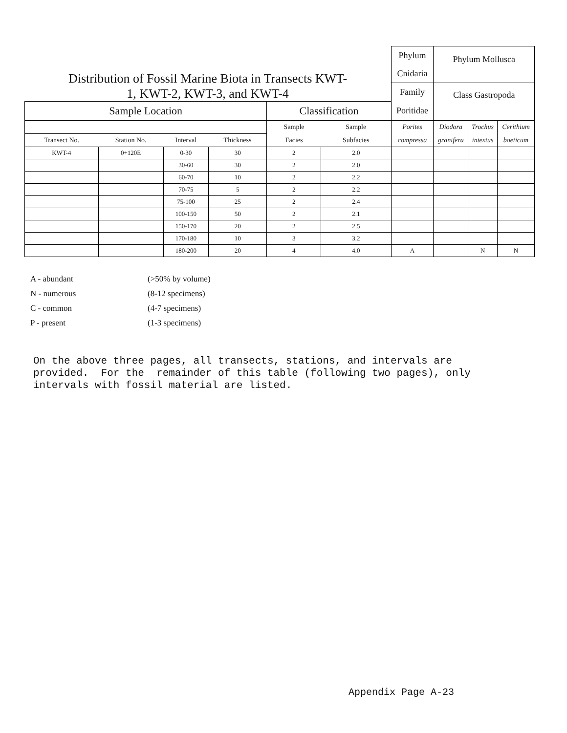| Distribution of Fossil Marine Biota in Transects KWT- 1, KWT-2, KWT-3, and KWT-4 | | | | | | Phylum Cnidaria | Phylum Mollusca | | |
| | | | | | | Family | Class Gastropoda | | |
| Sample Location | | | | Classification | | Poritidae | | | |
| | | | | Sample | Sample | Porites | Diodora | Trochus | Cerithium |
| Transect No. | Station No. | Interval | Thickness | Facies | Subfacies | compressa | granifera | intextus | boeticum |
| KWT-4 | 0+120E | 0-30 | 30 | 2 | 2.0 | | | | |
| | | 30-60 | 30 | 2 | 2.0 | | | | |
| | | 60-70 | 10 | 2 | 2.2 | | | | |
| | | 70-75 | 5 | 2 | 2.2 | | | | |
| | | 75-100 | 25 | 2 | 2.4 | | | | |
| | | 100-150 | 50 | 2 | 2.1 | | | | |
| | | 150-170 | 20 | 2 | 2.5 | | | | |
| | | 170-180 | 10 | 3 | 3.2 | | | | |
| | | 180-200 | 20 | 4 | 4.0 | A | | N | N |
A - abundant (>50% by volume)
N - numerous (8-12 specimens)
C - common (4-7 specimens)
P - present (1-3 specimens)
On the above three pages, all transects, stations, and intervals are provided. For the remainder of this table (following two pages), only intervals with fossil material are listed.
Appendix Page A-23